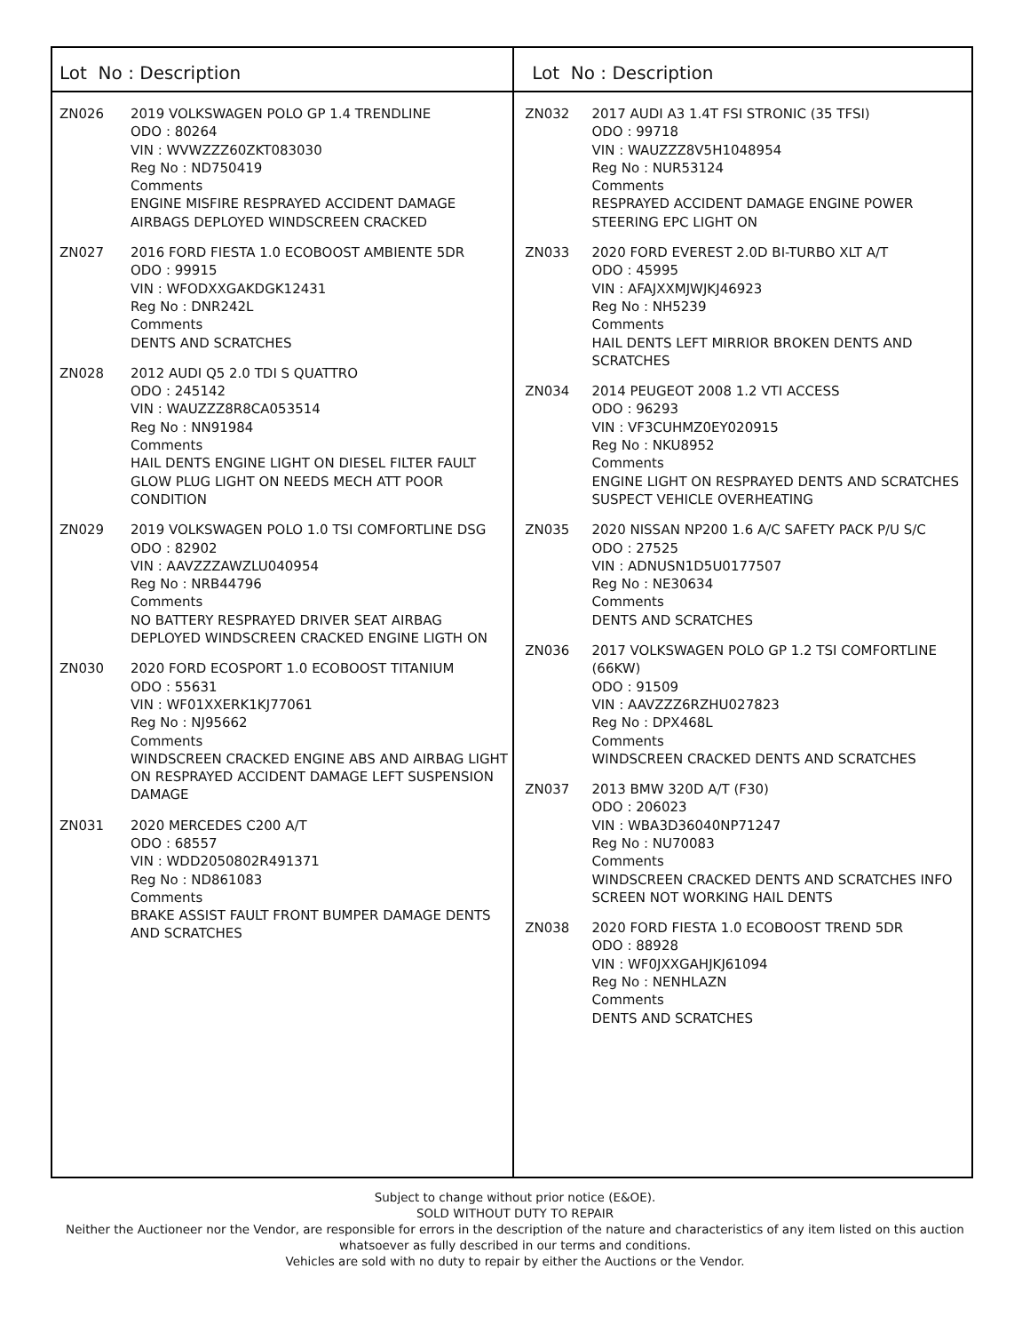Lot No : Description
ZN026 2019 VOLKSWAGEN POLO GP 1.4 TRENDLINE
ODO : 80264
VIN : WVWZZZ60ZKT083030
Reg No : ND750419
Comments
ENGINE MISFIRE RESPRAYED ACCIDENT DAMAGE AIRBAGS DEPLOYED WINDSCREEN CRACKED
ZN027 2016 FORD FIESTA 1.0 ECOBOOST AMBIENTE 5DR
ODO : 99915
VIN : WFODXXGAKDGK12431
Reg No : DNR242L
Comments
DENTS AND SCRATCHES
ZN028 2012 AUDI Q5 2.0 TDI S QUATTRO
ODO : 245142
VIN : WAUZZZ8R8CA053514
Reg No : NN91984
Comments
HAIL DENTS ENGINE LIGHT ON DIESEL FILTER FAULT GLOW PLUG LIGHT ON NEEDS MECH ATT POOR CONDITION
ZN029 2019 VOLKSWAGEN POLO 1.0 TSI COMFORTLINE DSG
ODO : 82902
VIN : AAVZZZAWZLU040954
Reg No : NRB44796
Comments
NO BATTERY RESPRAYED DRIVER SEAT AIRBAG DEPLOYED WINDSCREEN CRACKED ENGINE LIGTH ON
ZN030 2020 FORD ECOSPORT 1.0 ECOBOOST TITANIUM
ODO : 55631
VIN : WF01XXERK1KJ77061
Reg No : NJ95662
Comments
WINDSCREEN CRACKED ENGINE ABS AND AIRBAG LIGHT ON RESPRAYED ACCIDENT DAMAGE LEFT SUSPENSION DAMAGE
ZN031 2020 MERCEDES C200 A/T
ODO : 68557
VIN : WDD2050802R491371
Reg No : ND861083
Comments
BRAKE ASSIST FAULT FRONT BUMPER DAMAGE DENTS AND SCRATCHES
Lot No : Description
ZN032 2017 AUDI A3 1.4T FSI STRONIC (35 TFSI)
ODO : 99718
VIN : WAUZZZ8V5H1048954
Reg No : NUR53124
Comments
RESPRAYED ACCIDENT DAMAGE ENGINE POWER STEERING EPC LIGHT ON
ZN033 2020 FORD EVEREST 2.0D BI-TURBO XLT A/T
ODO : 45995
VIN : AFAJXXMJWJKJ46923
Reg No : NH5239
Comments
HAIL DENTS LEFT MIRRIOR BROKEN DENTS AND SCRATCHES
ZN034 2014 PEUGEOT 2008 1.2 VTI ACCESS
ODO : 96293
VIN : VF3CUHMZ0EY020915
Reg No : NKU8952
Comments
ENGINE LIGHT ON RESPRAYED DENTS AND SCRATCHES SUSPECT VEHICLE OVERHEATING
ZN035 2020 NISSAN NP200 1.6 A/C SAFETY PACK P/U S/C
ODO : 27525
VIN : ADNUSN1D5U0177507
Reg No : NE30634
Comments
DENTS AND SCRATCHES
ZN036 2017 VOLKSWAGEN POLO GP 1.2 TSI COMFORTLINE (66KW)
ODO : 91509
VIN : AAVZZZ6RZHU027823
Reg No : DPX468L
Comments
WINDSCREEN CRACKED DENTS AND SCRATCHES
ZN037 2013 BMW 320D A/T (F30)
ODO : 206023
VIN : WBA3D36040NP71247
Reg No : NU70083
Comments
WINDSCREEN CRACKED DENTS AND SCRATCHES INFO SCREEN NOT WORKING HAIL DENTS
ZN038 2020 FORD FIESTA 1.0 ECOBOOST TREND 5DR
ODO : 88928
VIN : WF0JXXGAHJKJ61094
Reg No : NENHLAZN
Comments
DENTS AND SCRATCHES
Subject to change without prior notice (E&OE).
SOLD WITHOUT DUTY TO REPAIR
Neither the Auctioneer nor the Vendor, are responsible for errors in the description of the nature and characteristics of any item listed on this auction
whatsoever as fully described in our terms and conditions.
Vehicles are sold with no duty to repair by either the Auctions or the Vendor.